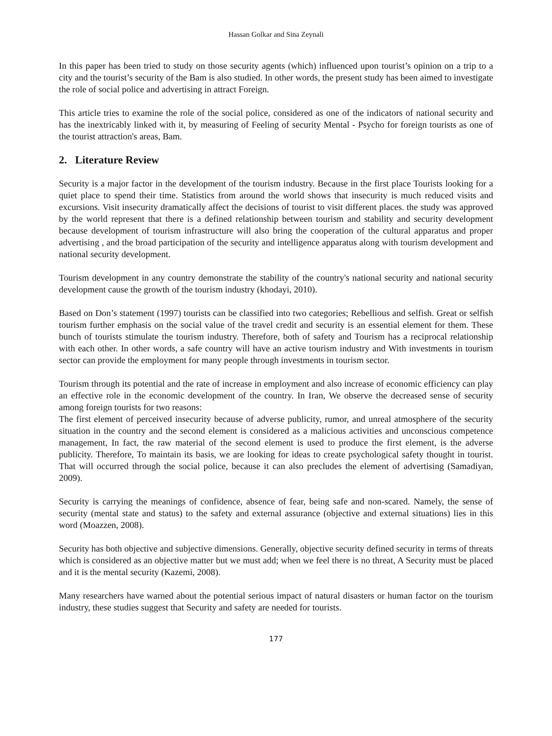Hassan Golkar and Sina Zeynali
In this paper has been tried to study on those security agents (which) influenced upon tourist’s opinion on a trip to a city and the tourist’s security of the Bam is also studied. In other words, the present study has been aimed to investigate the role of social police and advertising in attract Foreign.
This article tries to examine the role of the social police, considered as one of the indicators of national security and has the inextricably linked with it, by measuring of Feeling of security Mental - Psycho for foreign tourists as one of the tourist attraction's areas, Bam.
2. Literature Review
Security is a major factor in the development of the tourism industry. Because in the first place Tourists looking for a quiet place to spend their time. Statistics from around the world shows that insecurity is much reduced visits and excursions. Visit insecurity dramatically affect the decisions of tourist to visit different places. the study was approved by the world represent that there is a defined relationship between tourism and stability and security development because development of tourism infrastructure will also bring the cooperation of the cultural apparatus and proper advertising , and the broad participation of the security and intelligence apparatus along with tourism development and national security development.
Tourism development in any country demonstrate the stability of the country's national security and national security development cause the growth of the tourism industry (khodayi, 2010).
Based on Don’s statement (1997) tourists can be classified into two categories; Rebellious and selfish. Great or selfish tourism further emphasis on the social value of the travel credit and security is an essential element for them. These bunch of tourists stimulate the tourism industry. Therefore, both of safety and Tourism has a reciprocal relationship with each other. In other words, a safe country will have an active tourism industry and With investments in tourism sector can provide the employment for many people through investments in tourism sector.
Tourism through its potential and the rate of increase in employment and also increase of economic efficiency can play an effective role in the economic development of the country. In Iran, We observe the decreased sense of security among foreign tourists for two reasons:
The first element of perceived insecurity because of adverse publicity, rumor, and unreal atmosphere of the security situation in the country and the second element is considered as a malicious activities and unconscious competence management, In fact, the raw material of the second element is used to produce the first element, is the adverse publicity. Therefore, To maintain its basis, we are looking for ideas to create psychological safety thought in tourist. That will occurred through the social police, because it can also precludes the element of advertising (Samadiyan, 2009).
Security is carrying the meanings of confidence, absence of fear, being safe and non-scared. Namely, the sense of security (mental state and status) to the safety and external assurance (objective and external situations) lies in this word (Moazzen, 2008).
Security has both objective and subjective dimensions. Generally, objective security defined security in terms of threats which is considered as an objective matter but we must add; when we feel there is no threat, A Security must be placed and it is the mental security (Kazemi, 2008).
Many researchers have warned about the potential serious impact of natural disasters or human factor on the tourism industry, these studies suggest that Security and safety are needed for tourists.
177